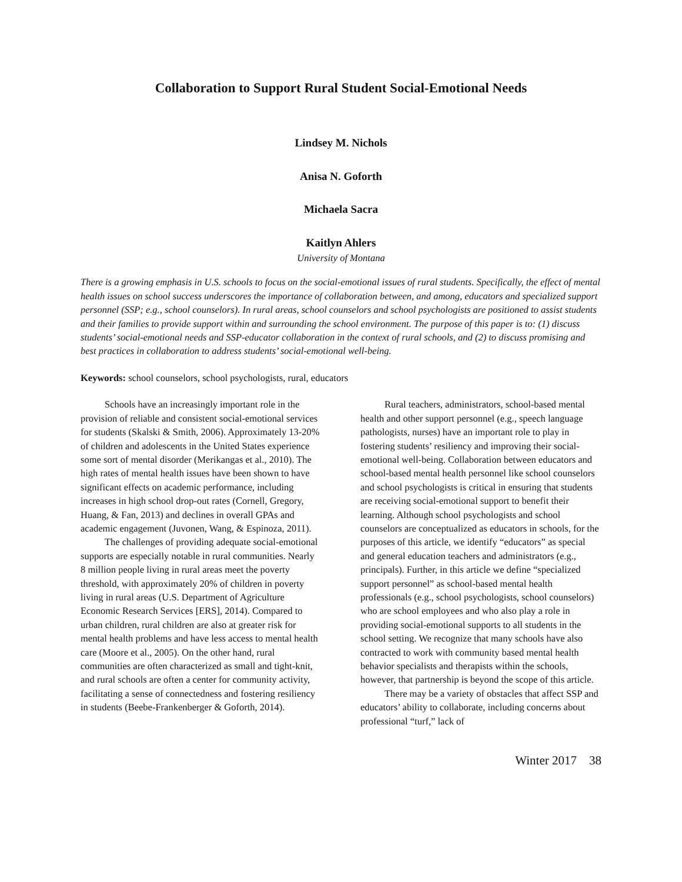Collaboration to Support Rural Student Social-Emotional Needs
Lindsey M. Nichols
Anisa N. Goforth
Michaela Sacra
Kaitlyn Ahlers
University of Montana
There is a growing emphasis in U.S. schools to focus on the social-emotional issues of rural students. Specifically, the effect of mental health issues on school success underscores the importance of collaboration between, and among, educators and specialized support personnel (SSP; e.g., school counselors). In rural areas, school counselors and school psychologists are positioned to assist students and their families to provide support within and surrounding the school environment. The purpose of this paper is to: (1) discuss students’ social-emotional needs and SSP-educator collaboration in the context of rural schools, and (2) to discuss promising and best practices in collaboration to address students’ social-emotional well-being.
Keywords: school counselors, school psychologists, rural, educators
Schools have an increasingly important role in the provision of reliable and consistent social-emotional services for students (Skalski & Smith, 2006). Approximately 13-20% of children and adolescents in the United States experience some sort of mental disorder (Merikangas et al., 2010). The high rates of mental health issues have been shown to have significant effects on academic performance, including increases in high school drop-out rates (Cornell, Gregory, Huang, & Fan, 2013) and declines in overall GPAs and academic engagement (Juvonen, Wang, & Espinoza, 2011).
The challenges of providing adequate social-emotional supports are especially notable in rural communities. Nearly 8 million people living in rural areas meet the poverty threshold, with approximately 20% of children in poverty living in rural areas (U.S. Department of Agriculture Economic Research Services [ERS], 2014). Compared to urban children, rural children are also at greater risk for mental health problems and have less access to mental health care (Moore et al., 2005). On the other hand, rural communities are often characterized as small and tight-knit, and rural schools are often a center for community activity, facilitating a sense of connectedness and fostering resiliency in students (Beebe-Frankenberger & Goforth, 2014).
Rural teachers, administrators, school-based mental health and other support personnel (e.g., speech language pathologists, nurses) have an important role to play in fostering students’ resiliency and improving their social-emotional well-being. Collaboration between educators and school-based mental health personnel like school counselors and school psychologists is critical in ensuring that students are receiving social-emotional support to benefit their learning. Although school psychologists and school counselors are conceptualized as educators in schools, for the purposes of this article, we identify “educators” as special and general education teachers and administrators (e.g., principals). Further, in this article we define “specialized support personnel” as school-based mental health professionals (e.g., school psychologists, school counselors) who are school employees and who also play a role in providing social-emotional supports to all students in the school setting. We recognize that many schools have also contracted to work with community based mental health behavior specialists and therapists within the schools, however, that partnership is beyond the scope of this article.
There may be a variety of obstacles that affect SSP and educators’ ability to collaborate, including concerns about professional “turf,” lack of
Winter 2017 38